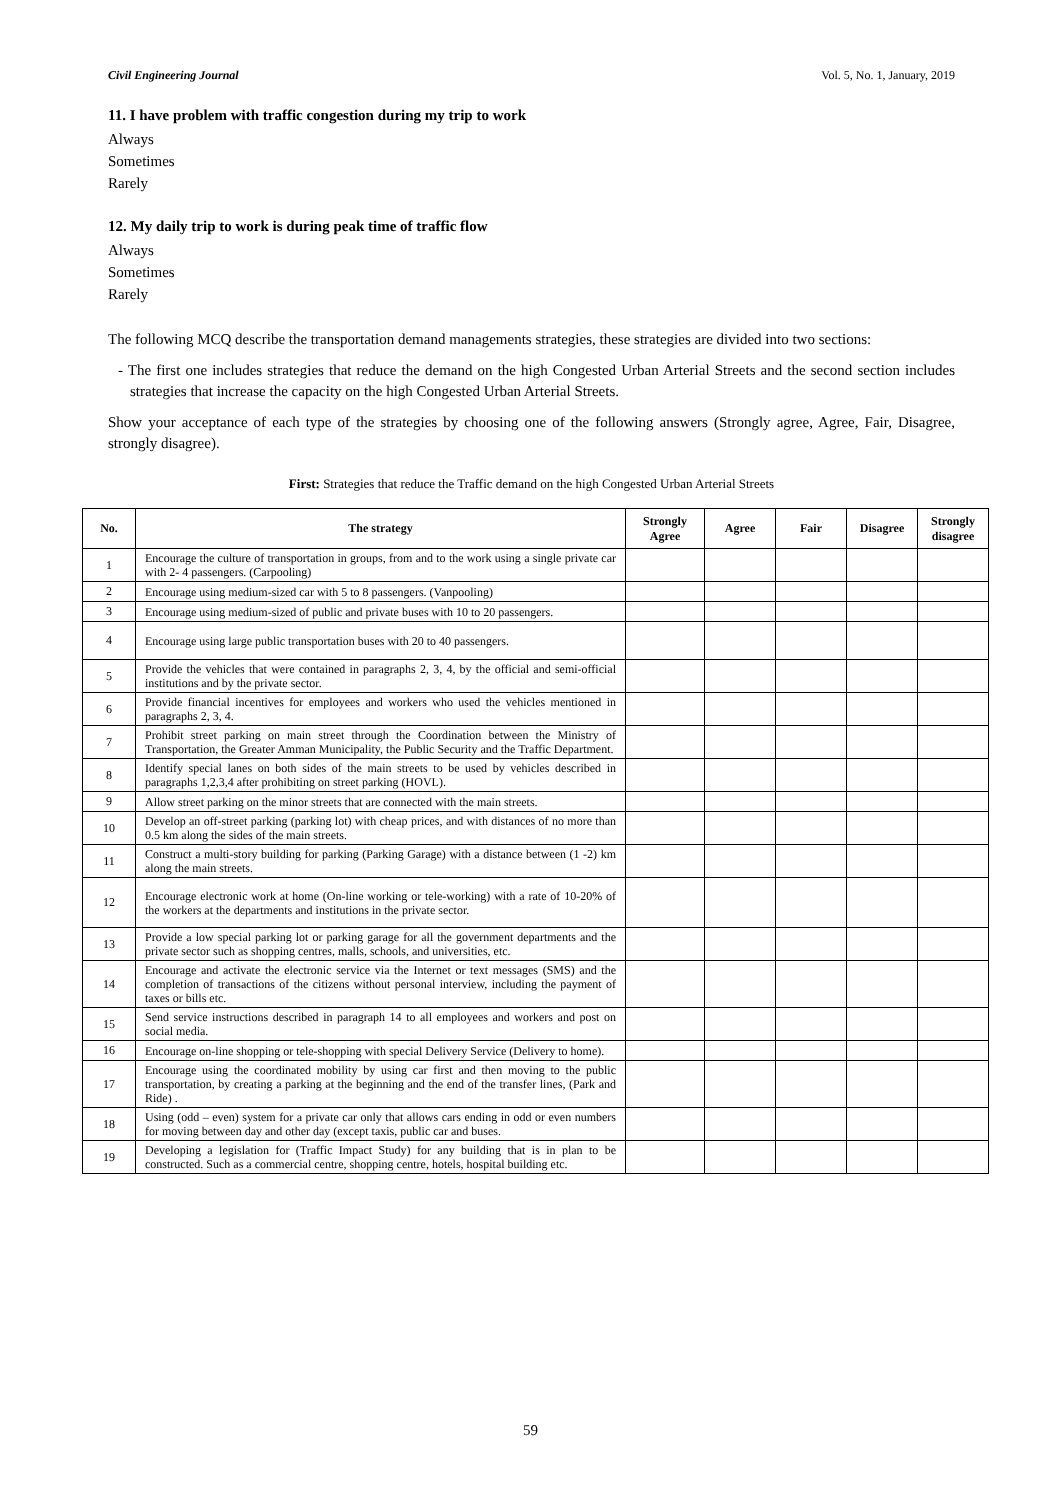Civil Engineering Journal Vol. 5, No. 1, January, 2019
11. I have problem with traffic congestion during my trip to work
Always
Sometimes
Rarely
12. My daily trip to work is during peak time of traffic flow
Always
Sometimes
Rarely
The following MCQ describe the transportation demand managements strategies, these strategies are divided into two sections:
- The first one includes strategies that reduce the demand on the high Congested Urban Arterial Streets and the second section includes strategies that increase the capacity on the high Congested Urban Arterial Streets.
Show your acceptance of each type of the strategies by choosing one of the following answers (Strongly agree, Agree, Fair, Disagree, strongly disagree).
First: Strategies that reduce the Traffic demand on the high Congested Urban Arterial Streets
| No. | The strategy | Strongly Agree | Agree | Fair | Disagree | Strongly disagree |
| --- | --- | --- | --- | --- | --- | --- |
| 1 | Encourage the culture of transportation in groups, from and to the work using a single private car with 2- 4 passengers. (Carpooling) | | | | | |
| 2 | Encourage using medium-sized car with 5 to 8 passengers. (Vanpooling) | | | | | |
| 3 | Encourage using medium-sized of public and private buses with 10 to 20 passengers. | | | | | |
| 4 | Encourage using large public transportation buses with 20 to 40 passengers. | | | | | |
| 5 | Provide the vehicles that were contained in paragraphs 2, 3, 4, by the official and semi-official institutions and by the private sector. | | | | | |
| 6 | Provide financial incentives for employees and workers who used the vehicles mentioned in paragraphs 2, 3, 4. | | | | | |
| 7 | Prohibit street parking on main street through the Coordination between the Ministry of Transportation, the Greater Amman Municipality, the Public Security and the Traffic Department. | | | | | |
| 8 | Identify special lanes on both sides of the main streets to be used by vehicles described in paragraphs 1,2,3,4 after prohibiting on street parking (HOVL). | | | | | |
| 9 | Allow street parking on the minor streets that are connected with the main streets. | | | | | |
| 10 | Develop an off-street parking (parking lot) with cheap prices, and with distances of no more than 0.5 km along the sides of the main streets. | | | | | |
| 11 | Construct a multi-story building for parking (Parking Garage) with a distance between (1 -2) km along the main streets. | | | | | |
| 12 | Encourage electronic work at home (On-line working or tele-working) with a rate of 10-20% of the workers at the departments and institutions in the private sector. | | | | | |
| 13 | Provide a low special parking lot or parking garage for all the government departments and the private sector such as shopping centres, malls, schools, and universities, etc. | | | | | |
| 14 | Encourage and activate the electronic service via the Internet or text messages (SMS) and the completion of transactions of the citizens without personal interview, including the payment of taxes or bills etc. | | | | | |
| 15 | Send service instructions described in paragraph 14 to all employees and workers and post on social media. | | | | | |
| 16 | Encourage on-line shopping or tele-shopping with special Delivery Service (Delivery to home). | | | | | |
| 17 | Encourage using the coordinated mobility by using car first and then moving to the public transportation, by creating a parking at the beginning and the end of the transfer lines, (Park and Ride) . | | | | | |
| 18 | Using (odd – even) system for a private car only that allows cars ending in odd or even numbers for moving between day and other day (except taxis, public car and buses. | | | | | |
| 19 | Developing a legislation for (Traffic Impact Study) for any building that is in plan to be constructed. Such as a commercial centre, shopping centre, hotels, hospital building etc. | | | | | |
59